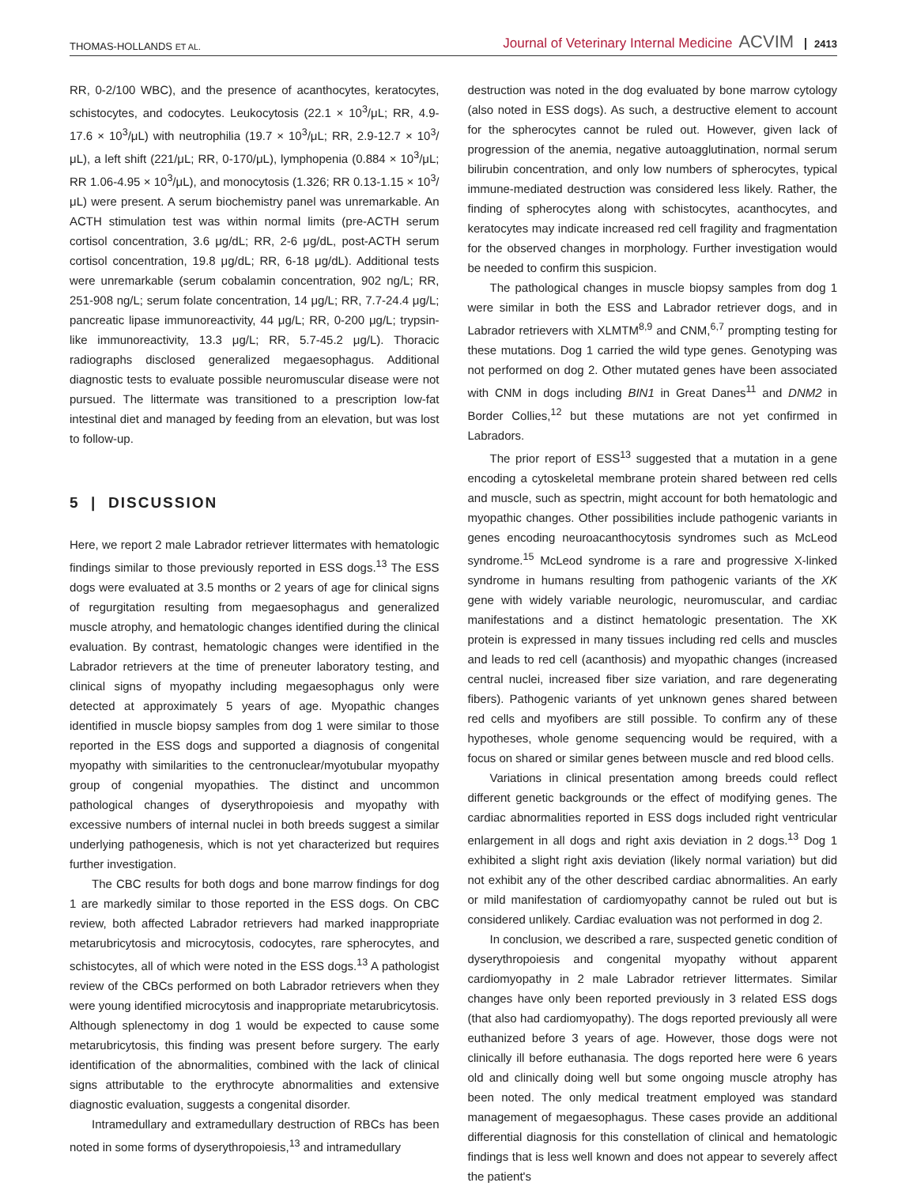THOMAS-HOLLANDS ET AL. Journal of Veterinary Internal Medicine ACVIM 2413
RR, 0-2/100 WBC), and the presence of acanthocytes, keratocytes, schistocytes, and codocytes. Leukocytosis (22.1 × 10<sup>3</sup>/μL; RR, 4.9-17.6 × 10<sup>3</sup>/μL) with neutrophilia (19.7 × 10<sup>3</sup>/μL; RR, 2.9-12.7 × 10<sup>3</sup>/μL), a left shift (221/μL; RR, 0-170/μL), lymphopenia (0.884 × 10<sup>3</sup>/μL; RR 1.06-4.95 × 10<sup>3</sup>/μL), and monocytosis (1.326; RR 0.13-1.15 × 10<sup>3</sup>/μL) were present. A serum biochemistry panel was unremarkable. An ACTH stimulation test was within normal limits (pre-ACTH serum cortisol concentration, 3.6 μg/dL; RR, 2-6 μg/dL, post-ACTH serum cortisol concentration, 19.8 μg/dL; RR, 6-18 μg/dL). Additional tests were unremarkable (serum cobalamin concentration, 902 ng/L; RR, 251-908 ng/L; serum folate concentration, 14 μg/L; RR, 7.7-24.4 μg/L; pancreatic lipase immunoreactivity, 44 μg/L; RR, 0-200 μg/L; trypsin-like immunoreactivity, 13.3 μg/L; RR, 5.7-45.2 μg/L). Thoracic radiographs disclosed generalized megaesophagus. Additional diagnostic tests to evaluate possible neuromuscular disease were not pursued. The littermate was transitioned to a prescription low-fat intestinal diet and managed by feeding from an elevation, but was lost to follow-up.
5 | DISCUSSION
Here, we report 2 male Labrador retriever littermates with hematologic findings similar to those previously reported in ESS dogs.<sup>13</sup> The ESS dogs were evaluated at 3.5 months or 2 years of age for clinical signs of regurgitation resulting from megaesophagus and generalized muscle atrophy, and hematologic changes identified during the clinical evaluation. By contrast, hematologic changes were identified in the Labrador retrievers at the time of preneuter laboratory testing, and clinical signs of myopathy including megaesophagus only were detected at approximately 5 years of age. Myopathic changes identified in muscle biopsy samples from dog 1 were similar to those reported in the ESS dogs and supported a diagnosis of congenital myopathy with similarities to the centronuclear/myotubular myopathy group of congenial myopathies. The distinct and uncommon pathological changes of dyserythropoiesis and myopathy with excessive numbers of internal nuclei in both breeds suggest a similar underlying pathogenesis, which is not yet characterized but requires further investigation.
The CBC results for both dogs and bone marrow findings for dog 1 are markedly similar to those reported in the ESS dogs. On CBC review, both affected Labrador retrievers had marked inappropriate metarubricytosis and microcytosis, codocytes, rare spherocytes, and schistocytes, all of which were noted in the ESS dogs.<sup>13</sup> A pathologist review of the CBCs performed on both Labrador retrievers when they were young identified microcytosis and inappropriate metarubricytosis. Although splenectomy in dog 1 would be expected to cause some metarubricytosis, this finding was present before surgery. The early identification of the abnormalities, combined with the lack of clinical signs attributable to the erythrocyte abnormalities and extensive diagnostic evaluation, suggests a congenital disorder.
Intramedullary and extramedullary destruction of RBCs has been noted in some forms of dyserythropoiesis,<sup>13</sup> and intramedullary
destruction was noted in the dog evaluated by bone marrow cytology (also noted in ESS dogs). As such, a destructive element to account for the spherocytes cannot be ruled out. However, given lack of progression of the anemia, negative autoagglutination, normal serum bilirubin concentration, and only low numbers of spherocytes, typical immune-mediated destruction was considered less likely. Rather, the finding of spherocytes along with schistocytes, acanthocytes, and keratocytes may indicate increased red cell fragility and fragmentation for the observed changes in morphology. Further investigation would be needed to confirm this suspicion.
The pathological changes in muscle biopsy samples from dog 1 were similar in both the ESS and Labrador retriever dogs, and in Labrador retrievers with XLMTM<sup>8,9</sup> and CNM,<sup>6,7</sup> prompting testing for these mutations. Dog 1 carried the wild type genes. Genotyping was not performed on dog 2. Other mutated genes have been associated with CNM in dogs including BIN1 in Great Danes<sup>11</sup> and DNM2 in Border Collies,<sup>12</sup> but these mutations are not yet confirmed in Labradors.
The prior report of ESS<sup>13</sup> suggested that a mutation in a gene encoding a cytoskeletal membrane protein shared between red cells and muscle, such as spectrin, might account for both hematologic and myopathic changes. Other possibilities include pathogenic variants in genes encoding neuroacanthocytosis syndromes such as McLeod syndrome.<sup>15</sup> McLeod syndrome is a rare and progressive X-linked syndrome in humans resulting from pathogenic variants of the XK gene with widely variable neurologic, neuromuscular, and cardiac manifestations and a distinct hematologic presentation. The XK protein is expressed in many tissues including red cells and muscles and leads to red cell (acanthosis) and myopathic changes (increased central nuclei, increased fiber size variation, and rare degenerating fibers). Pathogenic variants of yet unknown genes shared between red cells and myofibers are still possible. To confirm any of these hypotheses, whole genome sequencing would be required, with a focus on shared or similar genes between muscle and red blood cells.
Variations in clinical presentation among breeds could reflect different genetic backgrounds or the effect of modifying genes. The cardiac abnormalities reported in ESS dogs included right ventricular enlargement in all dogs and right axis deviation in 2 dogs.<sup>13</sup> Dog 1 exhibited a slight right axis deviation (likely normal variation) but did not exhibit any of the other described cardiac abnormalities. An early or mild manifestation of cardiomyopathy cannot be ruled out but is considered unlikely. Cardiac evaluation was not performed in dog 2.
In conclusion, we described a rare, suspected genetic condition of dyserythropoiesis and congenital myopathy without apparent cardiomyopathy in 2 male Labrador retriever littermates. Similar changes have only been reported previously in 3 related ESS dogs (that also had cardiomyopathy). The dogs reported previously all were euthanized before 3 years of age. However, those dogs were not clinically ill before euthanasia. The dogs reported here were 6 years old and clinically doing well but some ongoing muscle atrophy has been noted. The only medical treatment employed was standard management of megaesophagus. These cases provide an additional differential diagnosis for this constellation of clinical and hematologic findings that is less well known and does not appear to severely affect the patient's